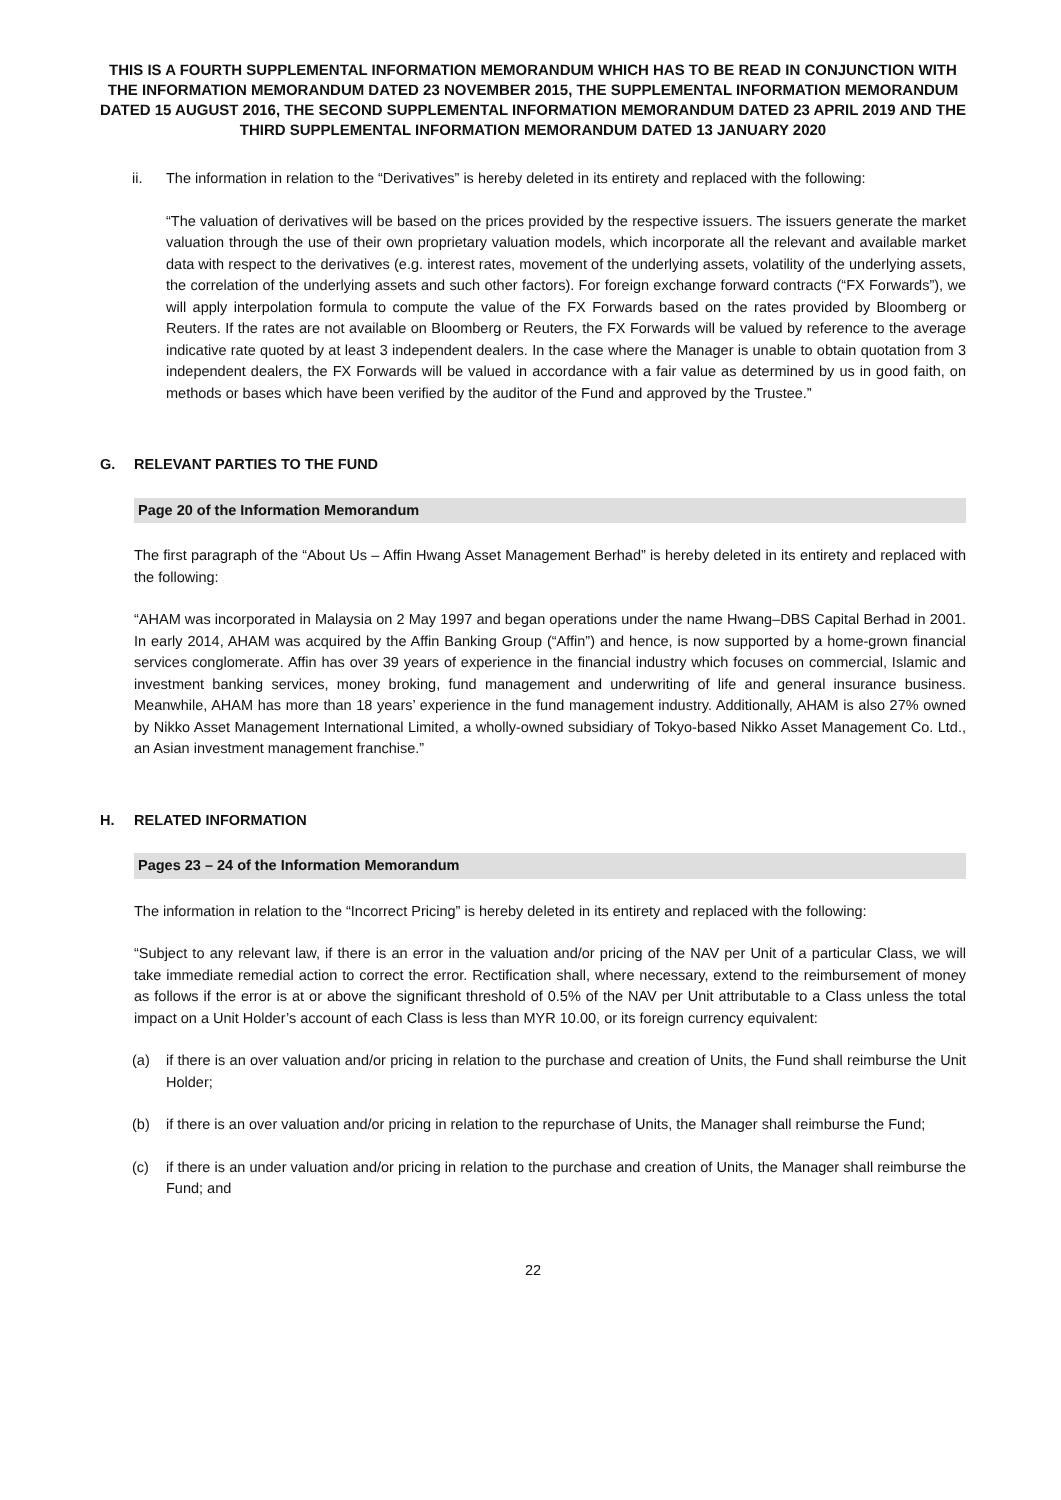THIS IS A FOURTH SUPPLEMENTAL INFORMATION MEMORANDUM WHICH HAS TO BE READ IN CONJUNCTION WITH THE INFORMATION MEMORANDUM DATED 23 NOVEMBER 2015, THE SUPPLEMENTAL INFORMATION MEMORANDUM DATED 15 AUGUST 2016, THE SECOND SUPPLEMENTAL INFORMATION MEMORANDUM DATED 23 APRIL 2019 AND THE THIRD SUPPLEMENTAL INFORMATION MEMORANDUM DATED 13 JANUARY 2020
ii. The information in relation to the “Derivatives” is hereby deleted in its entirety and replaced with the following:
“The valuation of derivatives will be based on the prices provided by the respective issuers. The issuers generate the market valuation through the use of their own proprietary valuation models, which incorporate all the relevant and available market data with respect to the derivatives (e.g. interest rates, movement of the underlying assets, volatility of the underlying assets, the correlation of the underlying assets and such other factors). For foreign exchange forward contracts (“FX Forwards”), we will apply interpolation formula to compute the value of the FX Forwards based on the rates provided by Bloomberg or Reuters. If the rates are not available on Bloomberg or Reuters, the FX Forwards will be valued by reference to the average indicative rate quoted by at least 3 independent dealers. In the case where the Manager is unable to obtain quotation from 3 independent dealers, the FX Forwards will be valued in accordance with a fair value as determined by us in good faith, on methods or bases which have been verified by the auditor of the Fund and approved by the Trustee.”
G. RELEVANT PARTIES TO THE FUND
Page 20 of the Information Memorandum
The first paragraph of the “About Us – Affin Hwang Asset Management Berhad” is hereby deleted in its entirety and replaced with the following:
“AHAM was incorporated in Malaysia on 2 May 1997 and began operations under the name Hwang–DBS Capital Berhad in 2001. In early 2014, AHAM was acquired by the Affin Banking Group (“Affin”) and hence, is now supported by a home-grown financial services conglomerate. Affin has over 39 years of experience in the financial industry which focuses on commercial, Islamic and investment banking services, money broking, fund management and underwriting of life and general insurance business. Meanwhile, AHAM has more than 18 years’ experience in the fund management industry. Additionally, AHAM is also 27% owned by Nikko Asset Management International Limited, a wholly-owned subsidiary of Tokyo-based Nikko Asset Management Co. Ltd., an Asian investment management franchise.”
H. RELATED INFORMATION
Pages 23 – 24 of the Information Memorandum
The information in relation to the “Incorrect Pricing” is hereby deleted in its entirety and replaced with the following:
“Subject to any relevant law, if there is an error in the valuation and/or pricing of the NAV per Unit of a particular Class, we will take immediate remedial action to correct the error. Rectification shall, where necessary, extend to the reimbursement of money as follows if the error is at or above the significant threshold of 0.5% of the NAV per Unit attributable to a Class unless the total impact on a Unit Holder’s account of each Class is less than MYR 10.00, or its foreign currency equivalent:
(a) if there is an over valuation and/or pricing in relation to the purchase and creation of Units, the Fund shall reimburse the Unit Holder;
(b) if there is an over valuation and/or pricing in relation to the repurchase of Units, the Manager shall reimburse the Fund;
(c) if there is an under valuation and/or pricing in relation to the purchase and creation of Units, the Manager shall reimburse the Fund; and
22